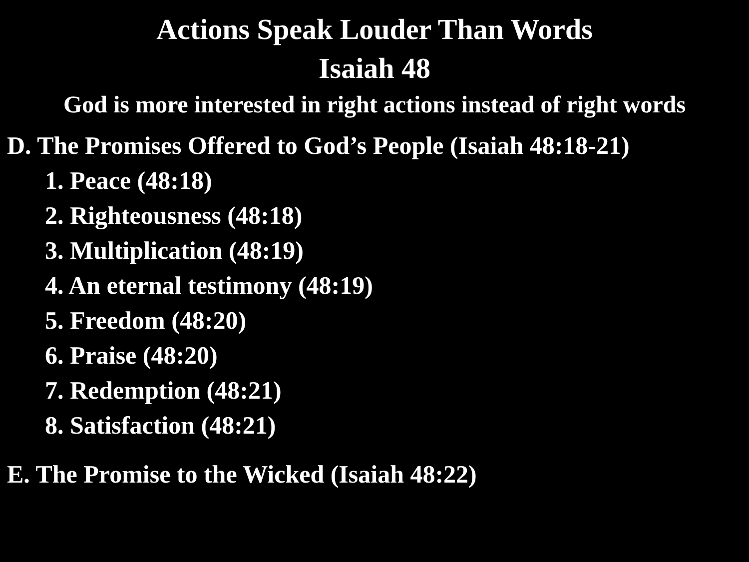Actions Speak Louder Than Words
Isaiah 48
God is more interested in right actions instead of right words
D. The Promises Offered to God’s People (Isaiah 48:18-21)
1. Peace (48:18)
2. Righteousness (48:18)
3. Multiplication (48:19)
4. An eternal testimony (48:19)
5. Freedom (48:20)
6. Praise (48:20)
7. Redemption (48:21)
8. Satisfaction (48:21)
E. The Promise to the Wicked (Isaiah 48:22)